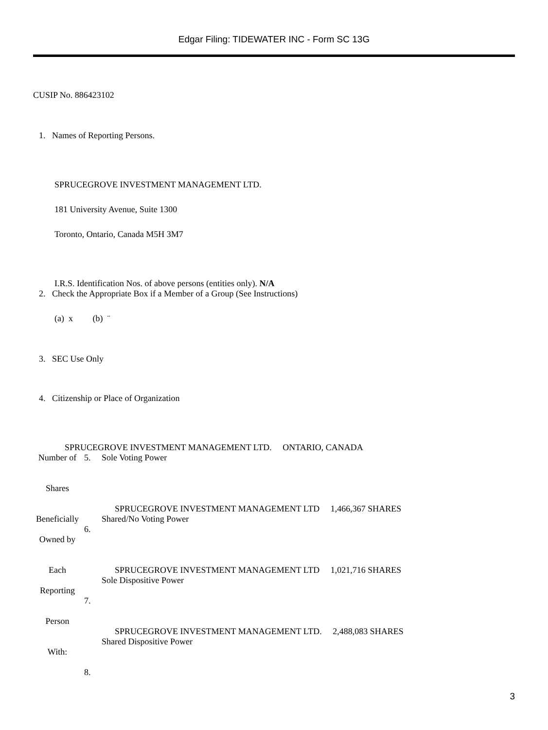Edgar Filing: TIDEWATER INC - Form SC 13G
CUSIP No. 886423102
1. Names of Reporting Persons.
SPRUCEGROVE INVESTMENT MANAGEMENT LTD.
181 University Avenue, Suite 1300
Toronto, Ontario, Canada M5H 3M7
I.R.S. Identification Nos. of above persons (entities only). N/A
2. Check the Appropriate Box if a Member of a Group (See Instructions)
(a) x (b) ¨
3. SEC Use Only
4. Citizenship or Place of Organization
SPRUCEGROVE INVESTMENT MANAGEMENT LTD. ONTARIO, CANADA
| Number of Shares Beneficially Owned by Each Reporting Person With: | 5. 6. 7. 8. | Sole Voting Power SPRUCEGROVE INVESTMENT MANAGEMENT LTD 1,466,367 SHARES Shared/No Voting Power SPRUCEGROVE INVESTMENT MANAGEMENT LTD 1,021,716 SHARES Sole Dispositive Power SPRUCEGROVE INVESTMENT MANAGEMENT LTD. 2,488,083 SHARES Shared Dispositive Power |
3